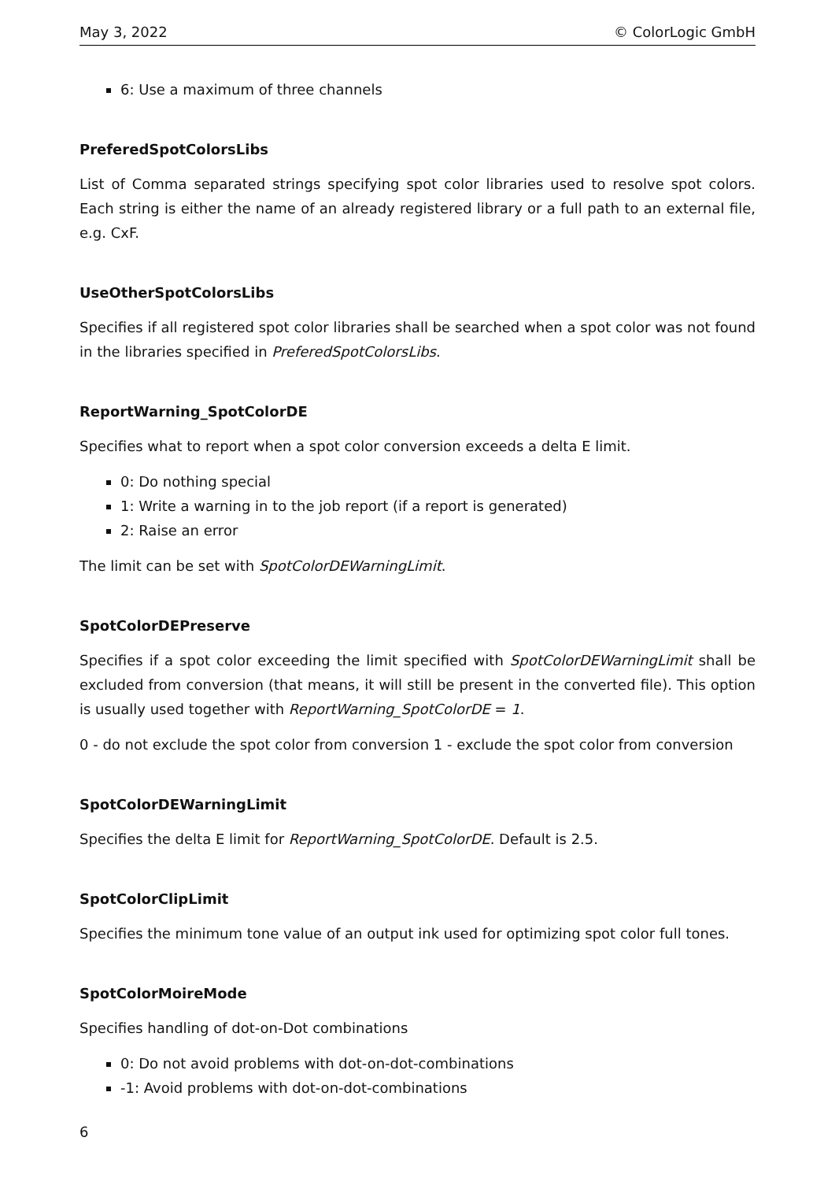May 3, 2022 © ColorLogic GmbH
6: Use a maximum of three channels
PreferedSpotColorsLibs
List of Comma separated strings specifying spot color libraries used to resolve spot colors. Each string is either the name of an already registered library or a full path to an external file, e.g. CxF.
UseOtherSpotColorsLibs
Specifies if all registered spot color libraries shall be searched when a spot color was not found in the libraries specified in PreferedSpotColorsLibs.
ReportWarning_SpotColorDE
Specifies what to report when a spot color conversion exceeds a delta E limit.
0: Do nothing special
1: Write a warning in to the job report (if a report is generated)
2: Raise an error
The limit can be set with SpotColorDEWarningLimit.
SpotColorDEPreserve
Specifies if a spot color exceeding the limit specified with SpotColorDEWarningLimit shall be excluded from conversion (that means, it will still be present in the converted file). This option is usually used together with ReportWarning_SpotColorDE = 1.
0 - do not exclude the spot color from conversion 1 - exclude the spot color from conversion
SpotColorDEWarningLimit
Specifies the delta E limit for ReportWarning_SpotColorDE. Default is 2.5.
SpotColorClipLimit
Specifies the minimum tone value of an output ink used for optimizing spot color full tones.
SpotColorMoireMode
Specifies handling of dot-on-Dot combinations
0: Do not avoid problems with dot-on-dot-combinations
-1: Avoid problems with dot-on-dot-combinations
6